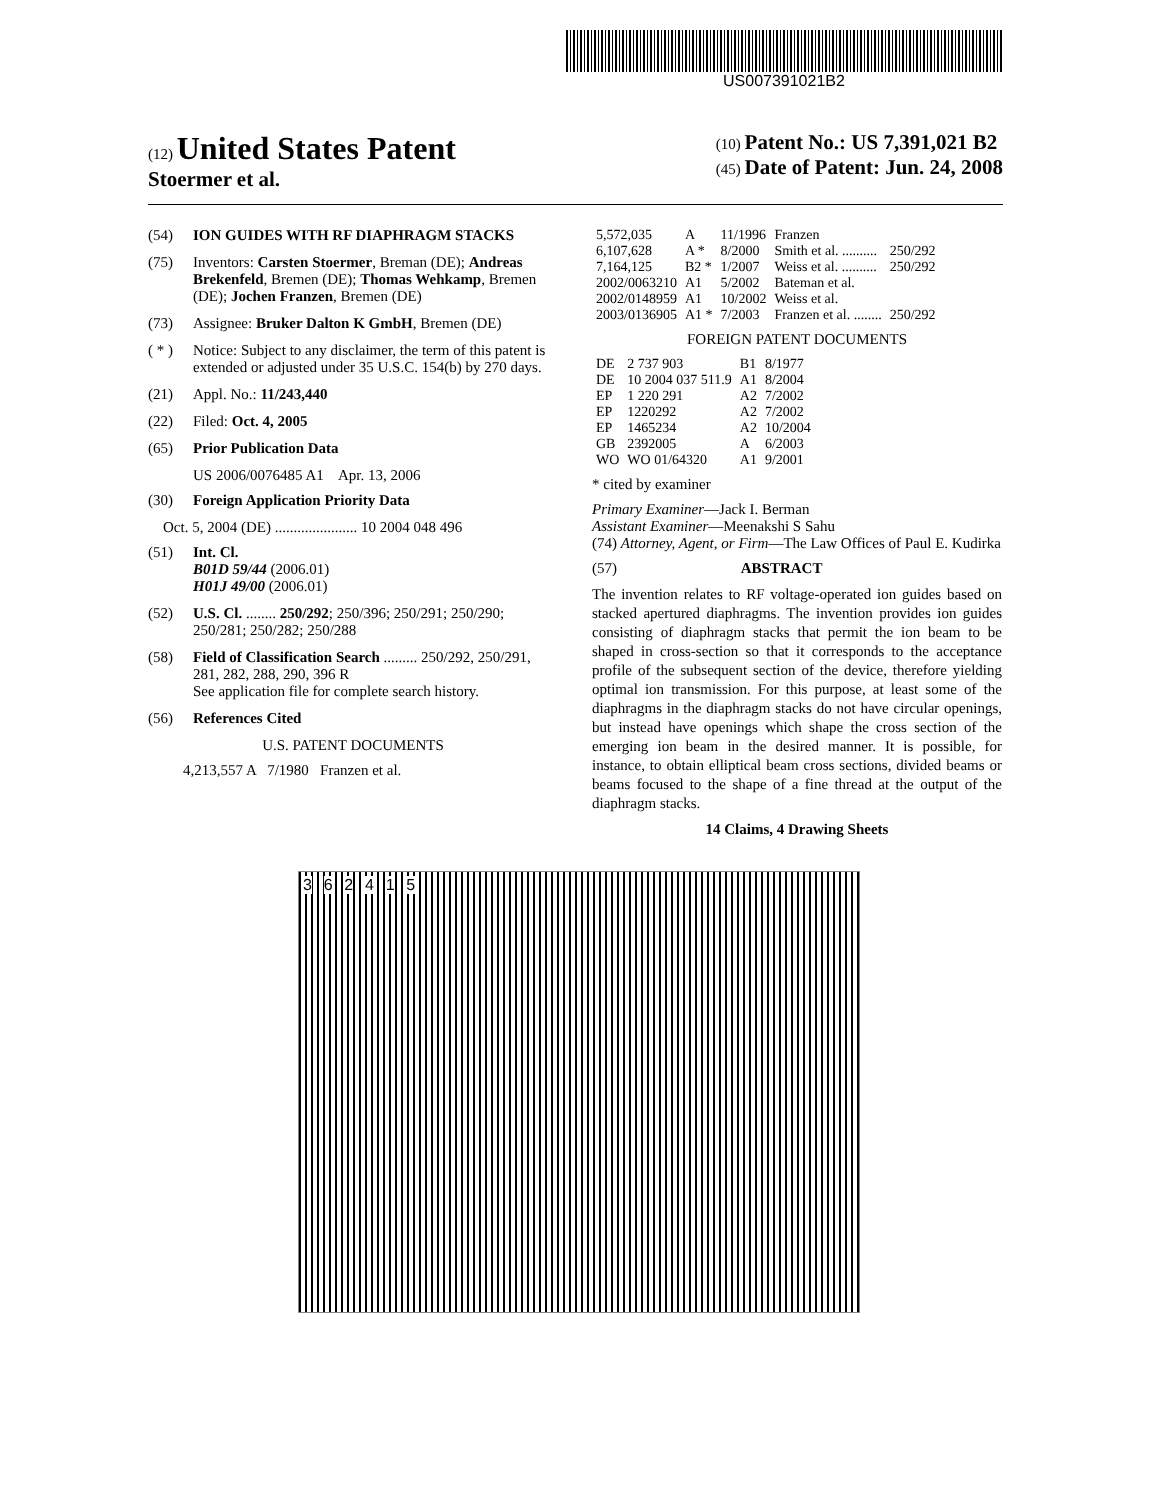US007391021B2
(12) United States Patent
Stoermer et al.
(10) Patent No.: US 7,391,021 B2
(45) Date of Patent: Jun. 24, 2008
(54) ION GUIDES WITH RF DIAPHRAGM STACKS
(75) Inventors: Carsten Stoermer, Breman (DE); Andreas Brekenfeld, Bremen (DE); Thomas Wehkamp, Bremen (DE); Jochen Franzen, Bremen (DE)
(73) Assignee: Bruker Dalton K GmbH, Bremen (DE)
( * ) Notice: Subject to any disclaimer, the term of this patent is extended or adjusted under 35 U.S.C. 154(b) by 270 days.
(21) Appl. No.: 11/243,440
(22) Filed: Oct. 4, 2005
(65) Prior Publication Data
US 2006/0076485 A1 Apr. 13, 2006
(30) Foreign Application Priority Data
Oct. 5, 2004 (DE) ...................... 10 2004 048 496
(51) Int. Cl.
B01D 59/44 (2006.01)
H01J 49/00 (2006.01)
(52) U.S. Cl. ........ 250/292; 250/396; 250/291; 250/290; 250/281; 250/282; 250/288
(58) Field of Classification Search ......... 250/292, 250/291, 281, 282, 288, 290, 396 R
See application file for complete search history.
(56) References Cited
U.S. PATENT DOCUMENTS
4,213,557 A 7/1980 Franzen et al.
| 5,572,035 | A | 11/1996 | Franzen | |
| 6,107,628 | A * | 8/2000 | Smith et al. .......... | 250/292 |
| 7,164,125 | B2 * | 1/2007 | Weiss et al. .......... | 250/292 |
| 2002/0063210 | A1 | 5/2002 | Bateman et al. | |
| 2002/0148959 | A1 | 10/2002 | Weiss et al. | |
| 2003/0136905 | A1 * | 7/2003 | Franzen et al. ........ | 250/292 |
FOREIGN PATENT DOCUMENTS
| DE | 2 737 903 | B1 | 8/1977 |
| DE | 10 2004 037 511.9 | A1 | 8/2004 |
| EP | 1 220 291 | A2 | 7/2002 |
| EP | 1220292 | A2 | 7/2002 |
| EP | 1465234 | A2 | 10/2004 |
| GB | 2392005 | A | 6/2003 |
| WO | WO 01/64320 | A1 | 9/2001 |
* cited by examiner
Primary Examiner—Jack I. Berman
Assistant Examiner—Meenakshi S Sahu
(74) Attorney, Agent, or Firm—The Law Offices of Paul E. Kudirka
(57) ABSTRACT
The invention relates to RF voltage-operated ion guides based on stacked apertured diaphragms. The invention provides ion guides consisting of diaphragm stacks that permit the ion beam to be shaped in cross-section so that it corresponds to the acceptance profile of the subsequent section of the device, therefore yielding optimal ion transmission. For this purpose, at least some of the diaphragms in the diaphragm stacks do not have circular openings, but instead have openings which shape the cross section of the emerging ion beam in the desired manner. It is possible, for instance, to obtain elliptical beam cross sections, divided beams or beams focused to the shape of a fine thread at the output of the diaphragm stacks.
14 Claims, 4 Drawing Sheets
3 6 2 4 1 5